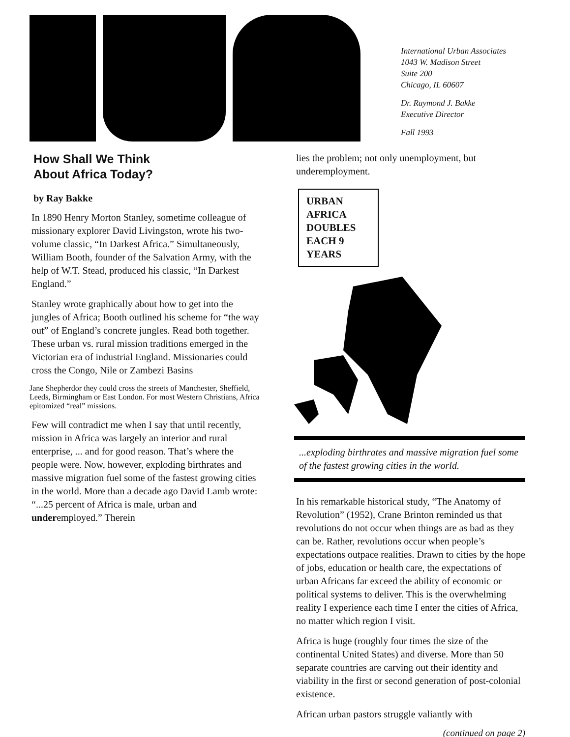International Urban Associates
1043 W. Madison Street
Suite 200
Chicago, IL 60607
Dr. Raymond J. Bakke
Executive Director
Fall 1993
How Shall We Think
About Africa Today?
by Ray Bakke
In 1890 Henry Morton Stanley, sometime colleague of missionary explorer David Livingston, wrote his two-volume classic, “In Darkest Africa.” Simultaneously, William Booth, founder of the Salvation Army, with the help of W.T. Stead, produced his classic, “In Darkest England.”
Stanley wrote graphically about how to get into the jungles of Africa; Booth outlined his scheme for “the way out” of England’s concrete jungles. Read both together. These urban vs. rural mission traditions emerged in the Victorian era of industrial England. Missionaries could cross the Congo, Nile or Zambezi Basins
Jane Shepherd or they could cross the streets of Manchester, Sheffield, Leeds, Birmingham or East London. For most Western Christians, Africa epitomized “real” missions.
Few will contradict me when I say that until recently, mission in Africa was largely an interior and rural enterprise, ... and for good reason. That’s where the people were. Now, however, exploding birthrates and massive migration fuel some of the fastest growing cities in the world. More than a decade ago David Lamb wrote: “...25 percent of Africa is male, urban and underemployed.” Therein
lies the problem; not only unemployment, but underemployment.
URBAN AFRICA DOUBLES EACH 9 YEARS
...exploding birthrates and massive migration fuel some of the fastest growing cities in the world.
In his remarkable historical study, “The Anatomy of Revolution” (1952), Crane Brinton reminded us that revolutions do not occur when things are as bad as they can be. Rather, revolutions occur when people’s expectations outpace realities. Drawn to cities by the hope of jobs, education or health care, the expectations of urban Africans far exceed the ability of economic or political systems to deliver. This is the overwhelming reality I experience each time I enter the cities of Africa, no matter which region I visit.
Africa is huge (roughly four times the size of the continental United States) and diverse. More than 50 separate countries are carving out their identity and viability in the first or second generation of post-colonial existence.
African urban pastors struggle valiantly with
(continued on page 2)